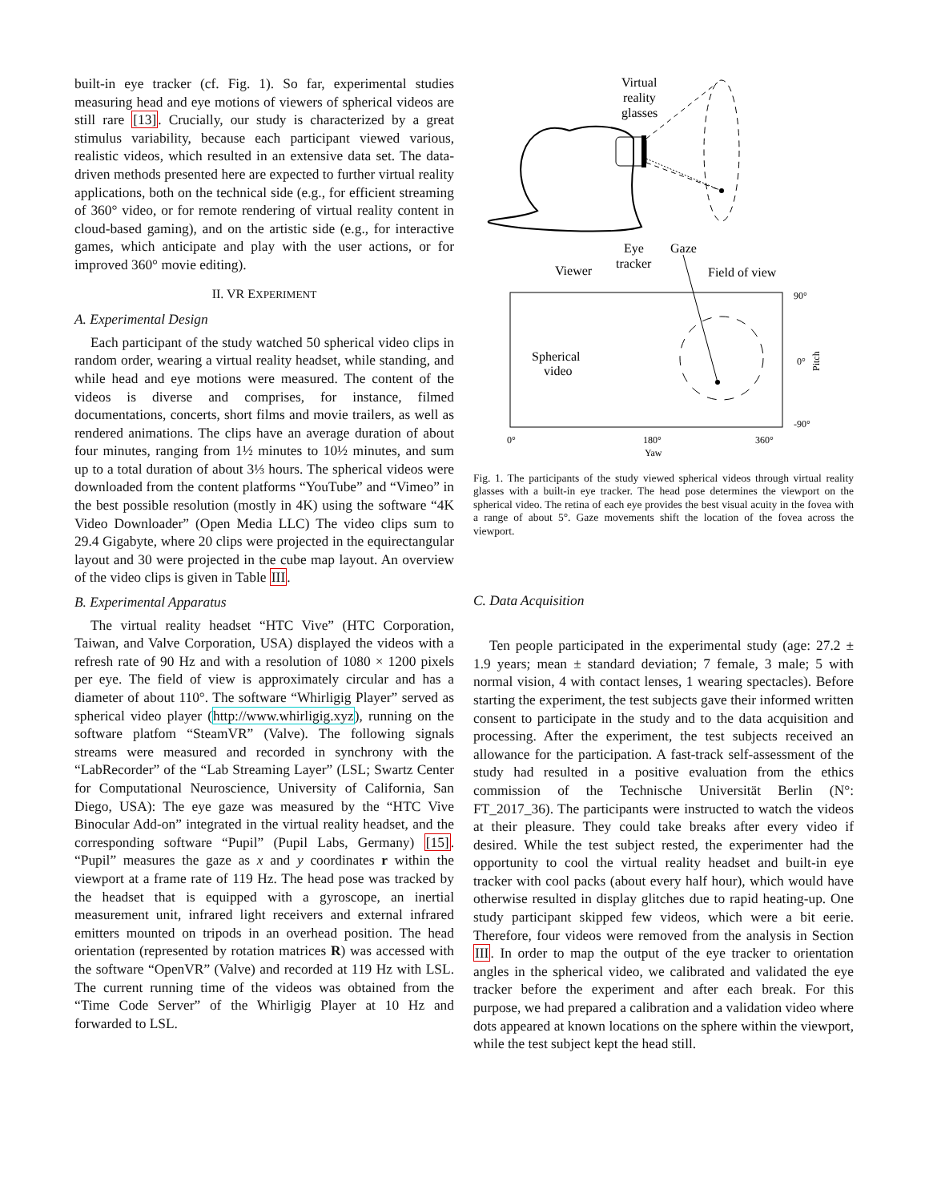built-in eye tracker (cf. Fig. 1). So far, experimental studies measuring head and eye motions of viewers of spherical videos are still rare [13]. Crucially, our study is characterized by a great stimulus variability, because each participant viewed various, realistic videos, which resulted in an extensive data set. The data-driven methods presented here are expected to further virtual reality applications, both on the technical side (e.g., for efficient streaming of 360° video, or for remote rendering of virtual reality content in cloud-based gaming), and on the artistic side (e.g., for interactive games, which anticipate and play with the user actions, or for improved 360° movie editing).
II. VR EXPERIMENT
A. Experimental Design
Each participant of the study watched 50 spherical video clips in random order, wearing a virtual reality headset, while standing, and while head and eye motions were measured. The content of the videos is diverse and comprises, for instance, filmed documentations, concerts, short films and movie trailers, as well as rendered animations. The clips have an average duration of about four minutes, ranging from 1½ minutes to 10½ minutes, and sum up to a total duration of about 3⅓ hours. The spherical videos were downloaded from the content platforms “YouTube” and “Vimeo” in the best possible resolution (mostly in 4K) using the software “4K Video Downloader” (Open Media LLC) The video clips sum to 29.4 Gigabyte, where 20 clips were projected in the equirectangular layout and 30 were projected in the cube map layout. An overview of the video clips is given in Table III.
B. Experimental Apparatus
The virtual reality headset “HTC Vive” (HTC Corporation, Taiwan, and Valve Corporation, USA) displayed the videos with a refresh rate of 90 Hz and with a resolution of 1080 × 1200 pixels per eye. The field of view is approximately circular and has a diameter of about 110°. The software “Whirligig Player” served as spherical video player (http://www.whirligig.xyz), running on the software platfom “SteamVR” (Valve). The following signals streams were measured and recorded in synchrony with the “LabRecorder” of the “Lab Streaming Layer” (LSL; Swartz Center for Computational Neuroscience, University of California, San Diego, USA): The eye gaze was measured by the “HTC Vive Binocular Add-on” integrated in the virtual reality headset, and the corresponding software “Pupil” (Pupil Labs, Germany) [15]. “Pupil” measures the gaze as x and y coordinates r within the viewport at a frame rate of 119 Hz. The head pose was tracked by the headset that is equipped with a gyroscope, an inertial measurement unit, infrared light receivers and external infrared emitters mounted on tripods in an overhead position. The head orientation (represented by rotation matrices R) was accessed with the software “OpenVR” (Valve) and recorded at 119 Hz with LSL. The current running time of the videos was obtained from the “Time Code Server” of the Whirligig Player at 10 Hz and forwarded to LSL.
Virtual
reality
glasses
Eye
tracker
Gaze
Viewer
Field of view
Spherical
video
90°
0°
-90°
0°
180°
360°
Yaw
Pitch
Fig. 1. The participants of the study viewed spherical videos through virtual reality glasses with a built-in eye tracker. The head pose determines the viewport on the spherical video. The retina of each eye provides the best visual acuity in the fovea with a range of about 5°. Gaze movements shift the location of the fovea across the viewport.
C. Data Acquisition
Ten people participated in the experimental study (age: 27.2 ± 1.9 years; mean ± standard deviation; 7 female, 3 male; 5 with normal vision, 4 with contact lenses, 1 wearing spectacles). Before starting the experiment, the test subjects gave their informed written consent to participate in the study and to the data acquisition and processing. After the experiment, the test subjects received an allowance for the participation. A fast-track self-assessment of the study had resulted in a positive evaluation from the ethics commission of the Technische Universität Berlin (N°: FT_2017_36). The participants were instructed to watch the videos at their pleasure. They could take breaks after every video if desired. While the test subject rested, the experimenter had the opportunity to cool the virtual reality headset and built-in eye tracker with cool packs (about every half hour), which would have otherwise resulted in display glitches due to rapid heating-up. One study participant skipped few videos, which were a bit eerie. Therefore, four videos were removed from the analysis in Section III. In order to map the output of the eye tracker to orientation angles in the spherical video, we calibrated and validated the eye tracker before the experiment and after each break. For this purpose, we had prepared a calibration and a validation video where dots appeared at known locations on the sphere within the viewport, while the test subject kept the head still.